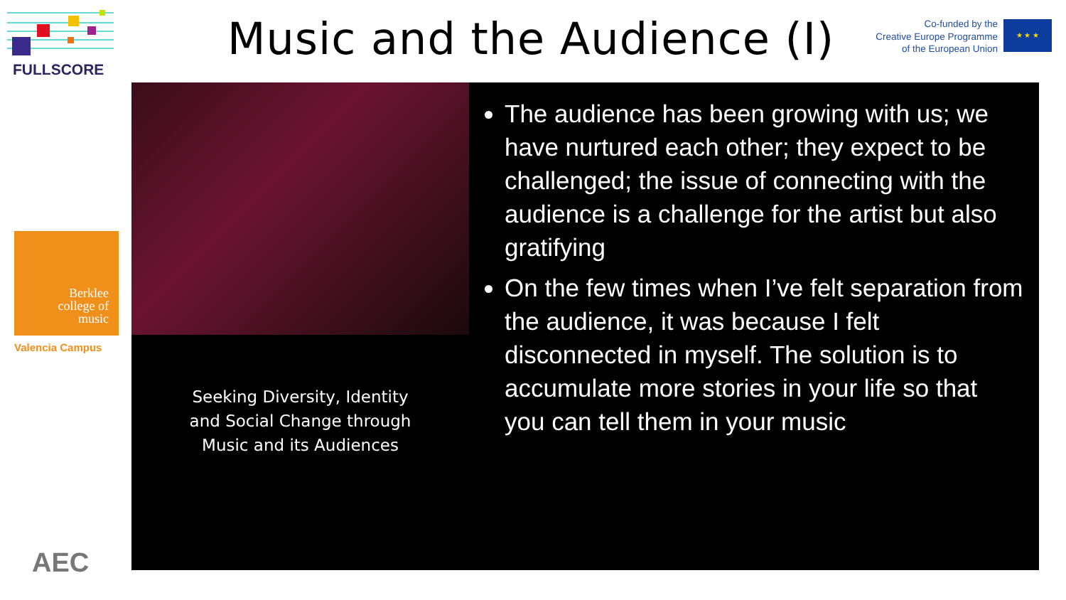FULLSCORE
Berklee
college of
music
Valencia Campus
AEC
Music and the Audience (I)
Co-funded by the
Creative Europe Programme
of the European Union
★ ★ ★
Seeking Diversity, Identity
and Social Change through
Music and its Audiences
The audience has been growing with us; we have nurtured each other; they expect to be challenged; the issue of connecting with the audience is a challenge for the artist but also gratifying
On the few times when I’ve felt separation from the audience, it was because I felt disconnected in myself. The solution is to accumulate more stories in your life so that you can tell them in your music